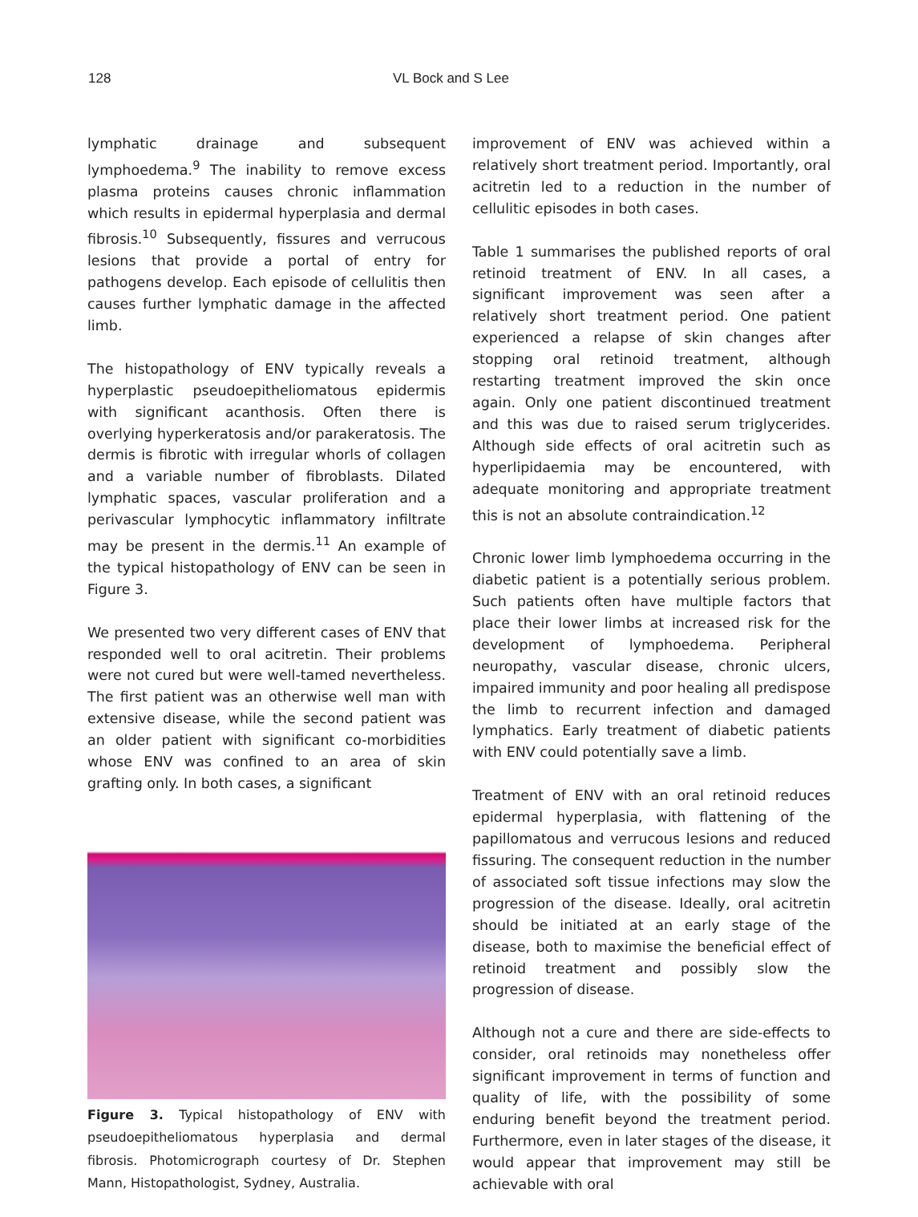128 VL Bock and S Lee
lymphatic drainage and subsequent lymphoedema.<sup>9</sup> The inability to remove excess plasma proteins causes chronic inflammation which results in epidermal hyperplasia and dermal fibrosis.<sup>10</sup> Subsequently, fissures and verrucous lesions that provide a portal of entry for pathogens develop. Each episode of cellulitis then causes further lymphatic damage in the affected limb.
The histopathology of ENV typically reveals a hyperplastic pseudoepitheliomatous epidermis with significant acanthosis. Often there is overlying hyperkeratosis and/or parakeratosis. The dermis is fibrotic with irregular whorls of collagen and a variable number of fibroblasts. Dilated lymphatic spaces, vascular proliferation and a perivascular lymphocytic inflammatory infiltrate may be present in the dermis.<sup>11</sup> An example of the typical histopathology of ENV can be seen in Figure 3.
We presented two very different cases of ENV that responded well to oral acitretin. Their problems were not cured but were well-tamed nevertheless. The first patient was an otherwise well man with extensive disease, while the second patient was an older patient with significant co-morbidities whose ENV was confined to an area of skin grafting only. In both cases, a significant
Figure 3. Typical histopathology of ENV with pseudoepitheliomatous hyperplasia and dermal fibrosis. Photomicrograph courtesy of Dr. Stephen Mann, Histopathologist, Sydney, Australia.
improvement of ENV was achieved within a relatively short treatment period. Importantly, oral acitretin led to a reduction in the number of cellulitic episodes in both cases.
Table 1 summarises the published reports of oral retinoid treatment of ENV. In all cases, a significant improvement was seen after a relatively short treatment period. One patient experienced a relapse of skin changes after stopping oral retinoid treatment, although restarting treatment improved the skin once again. Only one patient discontinued treatment and this was due to raised serum triglycerides. Although side effects of oral acitretin such as hyperlipidaemia may be encountered, with adequate monitoring and appropriate treatment this is not an absolute contraindication.<sup>12</sup>
Chronic lower limb lymphoedema occurring in the diabetic patient is a potentially serious problem. Such patients often have multiple factors that place their lower limbs at increased risk for the development of lymphoedema. Peripheral neuropathy, vascular disease, chronic ulcers, impaired immunity and poor healing all predispose the limb to recurrent infection and damaged lymphatics. Early treatment of diabetic patients with ENV could potentially save a limb.
Treatment of ENV with an oral retinoid reduces epidermal hyperplasia, with flattening of the papillomatous and verrucous lesions and reduced fissuring. The consequent reduction in the number of associated soft tissue infections may slow the progression of the disease. Ideally, oral acitretin should be initiated at an early stage of the disease, both to maximise the beneficial effect of retinoid treatment and possibly slow the progression of disease.
Although not a cure and there are side-effects to consider, oral retinoids may nonetheless offer significant improvement in terms of function and quality of life, with the possibility of some enduring benefit beyond the treatment period. Furthermore, even in later stages of the disease, it would appear that improvement may still be achievable with oral